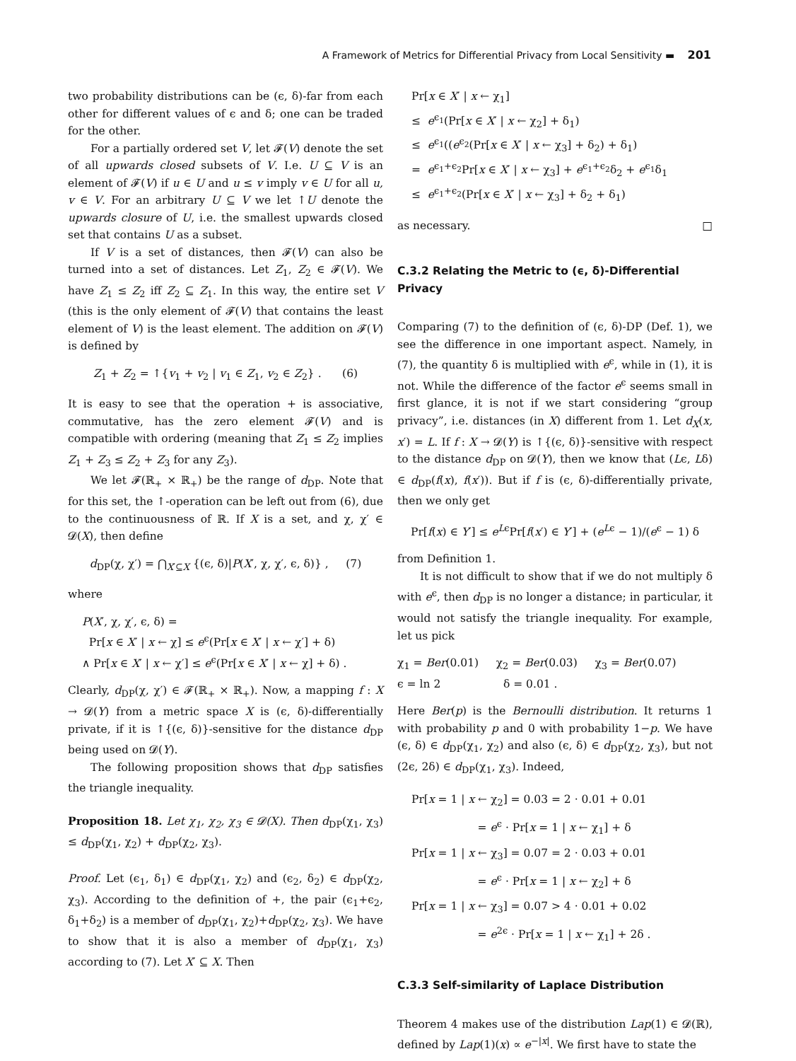A Framework of Metrics for Differential Privacy from Local Sensitivity ▬ 201
two probability distributions can be (ϵ, δ)-far from each other for different values of ϵ and δ; one can be traded for the other.
For a partially ordered set V, let 𝓕(V) denote the set of all upwards closed subsets of V. I.e. U ⊆ V is an element of 𝓕(V) if u ∈ U and u ≤ v imply v ∈ U for all u, v ∈ V. For an arbitrary U ⊆ V we let ↑U denote the upwards closure of U, i.e. the smallest upwards closed set that contains U as a subset.
If V is a set of distances, then 𝓕(V) can also be turned into a set of distances. Let Z<sub>1</sub>, Z<sub>2</sub> ∈ 𝓕(V). We have Z<sub>1</sub> ≤ Z<sub>2</sub> iff Z<sub>2</sub> ⊆ Z<sub>1</sub>. In this way, the entire set V (this is the only element of 𝓕(V) that contains the least element of V) is the least element. The addition on 𝓕(V) is defined by
Z<sub>1</sub> + Z<sub>2</sub> = ↑{v<sub>1</sub> + v<sub>2</sub> | v<sub>1</sub> ∈ Z<sub>1</sub>, v<sub>2</sub> ∈ Z<sub>2</sub>} . (6)
It is easy to see that the operation + is associative, commutative, has the zero element 𝓕(V) and is compatible with ordering (meaning that Z<sub>1</sub> ≤ Z<sub>2</sub> implies Z<sub>1</sub> + Z<sub>3</sub> ≤ Z<sub>2</sub> + Z<sub>3</sub> for any Z<sub>3</sub>).
We let 𝓕(ℝ<sub>+</sub> × ℝ<sub>+</sub>) be the range of d<sub>DP</sub>. Note that for this set, the ↑-operation can be left out from (6), due to the continuousness of ℝ. If X is a set, and χ, χ′ ∈ 𝓓(X), then define
d<sub>DP</sub>(χ, χ′) = ⋂<sub>X′⊆X</sub> {(ϵ, δ)|P(X′, χ, χ′, ϵ, δ)} , (7)
where
P(X′, χ, χ′, ϵ, δ) =
Pr[x ∈ X′ | x ← χ] ≤ e<sup>ϵ</sup>(Pr[x ∈ X′ | x ← χ′] + δ)
∧ Pr[x ∈ X′ | x ← χ′] ≤ e<sup>ϵ</sup>(Pr[x ∈ X′ | x ← χ] + δ) .
Clearly, d<sub>DP</sub>(χ, χ′) ∈ 𝓕(ℝ<sub>+</sub> × ℝ<sub>+</sub>). Now, a mapping f : X → 𝓓(Y) from a metric space X is (ϵ, δ)-differentially private, if it is ↑{(ϵ, δ)}-sensitive for the distance d<sub>DP</sub> being used on 𝓓(Y).
The following proposition shows that d<sub>DP</sub> satisfies the triangle inequality.
Proposition 18. Let χ<sub>1</sub>, χ<sub>2</sub>, χ<sub>3</sub> ∈ 𝓓(X). Then d<sub>DP</sub>(χ<sub>1</sub>, χ<sub>3</sub>) ≤ d<sub>DP</sub>(χ<sub>1</sub>, χ<sub>2</sub>) + d<sub>DP</sub>(χ<sub>2</sub>, χ<sub>3</sub>).
Proof. Let (ϵ<sub>1</sub>, δ<sub>1</sub>) ∈ d<sub>DP</sub>(χ<sub>1</sub>, χ<sub>2</sub>) and (ϵ<sub>2</sub>, δ<sub>2</sub>) ∈ d<sub>DP</sub>(χ<sub>2</sub>, χ<sub>3</sub>). According to the definition of +, the pair (ϵ<sub>1</sub>+ϵ<sub>2</sub>, δ<sub>1</sub>+δ<sub>2</sub>) is a member of d<sub>DP</sub>(χ<sub>1</sub>, χ<sub>2</sub>)+d<sub>DP</sub>(χ<sub>2</sub>, χ<sub>3</sub>). We have to show that it is also a member of d<sub>DP</sub>(χ<sub>1</sub>, χ<sub>3</sub>) according to (7). Let X′ ⊆ X. Then
Pr[x ∈ X′ | x ← χ<sub>1</sub>]
≤ e<sup>ϵ<sub>1</sub></sup>(Pr[x ∈ X′ | x ← χ<sub>2</sub>] + δ<sub>1</sub>)
≤ e<sup>ϵ<sub>1</sub></sup>((e<sup>ϵ<sub>2</sub></sup>(Pr[x ∈ X′ | x ← χ<sub>3</sub>] + δ<sub>2</sub>) + δ<sub>1</sub>)
= e<sup>ϵ<sub>1</sub>+ϵ<sub>2</sub></sup>Pr[x ∈ X′ | x ← χ<sub>3</sub>] + e<sup>ϵ<sub>1</sub>+ϵ<sub>2</sub></sup>δ<sub>2</sub> + e<sup>ϵ<sub>1</sub></sup>δ<sub>1</sub>
≤ e<sup>ϵ<sub>1</sub>+ϵ<sub>2</sub></sup>(Pr[x ∈ X′ | x ← χ<sub>3</sub>] + δ<sub>2</sub> + δ<sub>1</sub>)
as necessary. □
C.3.2 Relating the Metric to (ϵ, δ)-Differential Privacy
Comparing (7) to the definition of (ϵ, δ)-DP (Def. 1), we see the difference in one important aspect. Namely, in (7), the quantity δ is multiplied with e<sup>ϵ</sup>, while in (1), it is not. While the difference of the factor e<sup>ϵ</sup> seems small in first glance, it is not if we start considering “group privacy”, i.e. distances (in X) different from 1. Let d<sub>X</sub>(x, x′) = L. If f : X → 𝓓(Y) is ↑{(ϵ, δ)}-sensitive with respect to the distance d<sub>DP</sub> on 𝓓(Y), then we know that (Lϵ, Lδ) ∈ d<sub>DP</sub>(f(x), f(x′)). But if f is (ϵ, δ)-differentially private, then we only get
Pr[f(x) ∈ Y′] ≤ e<sup>Lϵ</sup>Pr[f(x′) ∈ Y′] + (e<sup>Lϵ</sup> − 1)/(e<sup>ϵ</sup> − 1) δ
from Definition 1.
It is not difficult to show that if we do not multiply δ with e<sup>ϵ</sup>, then d<sub>DP</sub> is no longer a distance; in particular, it would not satisfy the triangle inequality. For example, let us pick
χ<sub>1</sub> = Ber(0.01) χ<sub>2</sub> = Ber(0.03) χ<sub>3</sub> = Ber(0.07)
ϵ = ln 2 δ = 0.01 .
Here Ber(p) is the Bernoulli distribution. It returns 1 with probability p and 0 with probability 1−p. We have (ϵ, δ) ∈ d<sub>DP</sub>(χ<sub>1</sub>, χ<sub>2</sub>) and also (ϵ, δ) ∈ d<sub>DP</sub>(χ<sub>2</sub>, χ<sub>3</sub>), but not (2ϵ, 2δ) ∈ d<sub>DP</sub>(χ<sub>1</sub>, χ<sub>3</sub>). Indeed,
Pr[x = 1 | x ← χ<sub>2</sub>] = 0.03 = 2 · 0.01 + 0.01
= e<sup>ϵ</sup> · Pr[x = 1 | x ← χ<sub>1</sub>] + δ
Pr[x = 1 | x ← χ<sub>3</sub>] = 0.07 = 2 · 0.03 + 0.01
= e<sup>ϵ</sup> · Pr[x = 1 | x ← χ<sub>2</sub>] + δ
Pr[x = 1 | x ← χ<sub>3</sub>] = 0.07 > 4 · 0.01 + 0.02
= e<sup>2ϵ</sup> · Pr[x = 1 | x ← χ<sub>1</sub>] + 2δ .
C.3.3 Self-similarity of Laplace Distribution
Theorem 4 makes use of the distribution Lap(1) ∈ 𝓓(ℝ), defined by Lap(1)(x) ∝ e<sup>−|x|</sup>. We first have to state the